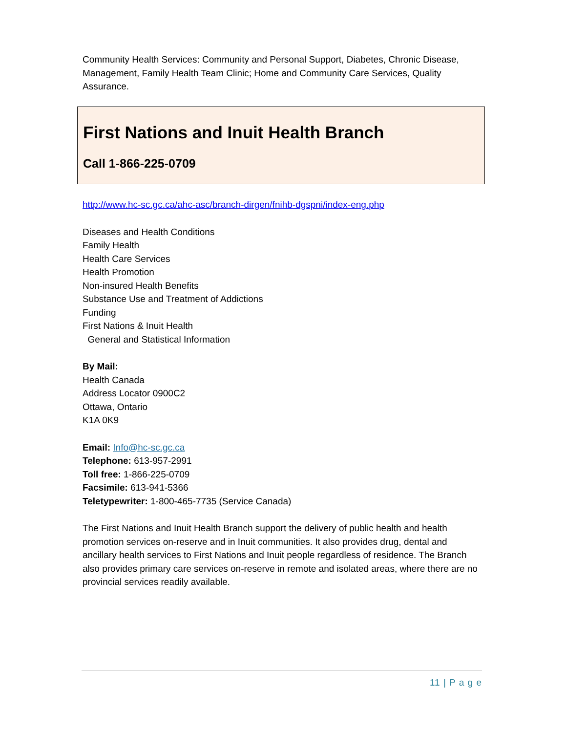Community Health Services: Community and Personal Support, Diabetes, Chronic Disease, Management, Family Health Team Clinic; Home and Community Care Services, Quality Assurance.
First Nations and Inuit Health Branch
Call 1-866-225-0709
http://www.hc-sc.gc.ca/ahc-asc/branch-dirgen/fnihb-dgspni/index-eng.php
Diseases and Health Conditions
Family Health
Health Care Services
Health Promotion
Non-insured Health Benefits
Substance Use and Treatment of Addictions
Funding
First Nations & Inuit Health
General and Statistical Information
By Mail:
Health Canada
Address Locator 0900C2
Ottawa, Ontario
K1A 0K9
Email: Info@hc-sc.gc.ca
Telephone: 613-957-2991
Toll free: 1-866-225-0709
Facsimile: 613-941-5366
Teletypewriter: 1-800-465-7735 (Service Canada)
The First Nations and Inuit Health Branch support the delivery of public health and health promotion services on-reserve and in Inuit communities. It also provides drug, dental and ancillary health services to First Nations and Inuit people regardless of residence. The Branch also provides primary care services on-reserve in remote and isolated areas, where there are no provincial services readily available.
11 | P a g e